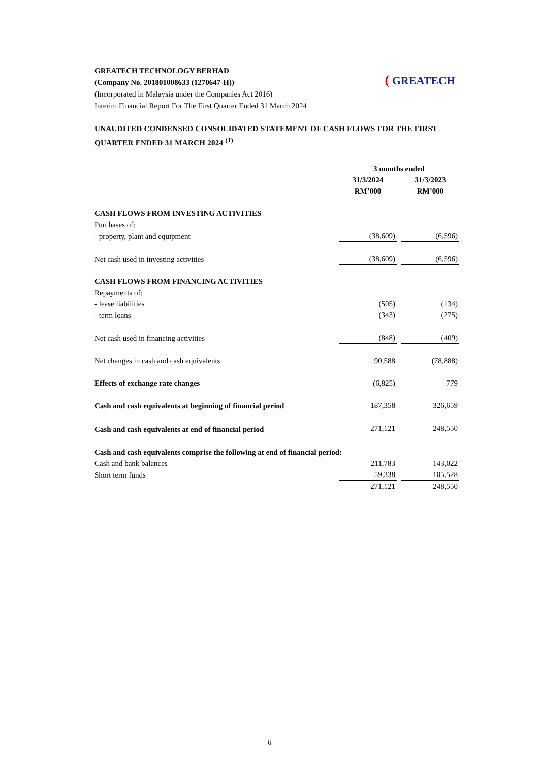GREATECH TECHNOLOGY BERHAD
(Company No. 201801008633 (1270647-H))
(Incorporated in Malaysia under the Companies Act 2016)
Interim Financial Report For The First Quarter Ended 31 March 2024
( GREATECH
UNAUDITED CONDENSED CONSOLIDATED STATEMENT OF CASH FLOWS FOR THE FIRST QUARTER ENDED 31 MARCH 2024 <sup>(1)</sup>
| | 3 months ended | |
| --- | --- | --- |
| | 31/3/2024 | 31/3/2023 |
| | RM’000 | RM’000 |
| CASH FLOWS FROM INVESTING ACTIVITIES | | |
| Purchases of: | | |
| - property, plant and equipment | (38,609) | (6,596) |
| Net cash used in investing activities | (38,609) | (6,596) |
| CASH FLOWS FROM FINANCING ACTIVITIES | | |
| Repayments of: | | |
| - lease liabilities | (505) | (134) |
| - term loans | (343) | (275) |
| Net cash used in financing activities | (848) | (409) |
| Net changes in cash and cash equivalents | 90,588 | (78,888) |
| Effects of exchange rate changes | (6,825) | 779 |
| Cash and cash equivalents at beginning of financial period | 187,358 | 326,659 |
| Cash and cash equivalents at end of financial period | 271,121 | 248,550 |
| Cash and cash equivalents comprise the following at end of financial period: | | |
| Cash and bank balances | 211,783 | 143,022 |
| Short term funds | 59,338 | 105,528 |
| | 271,121 | 248,550 |
6